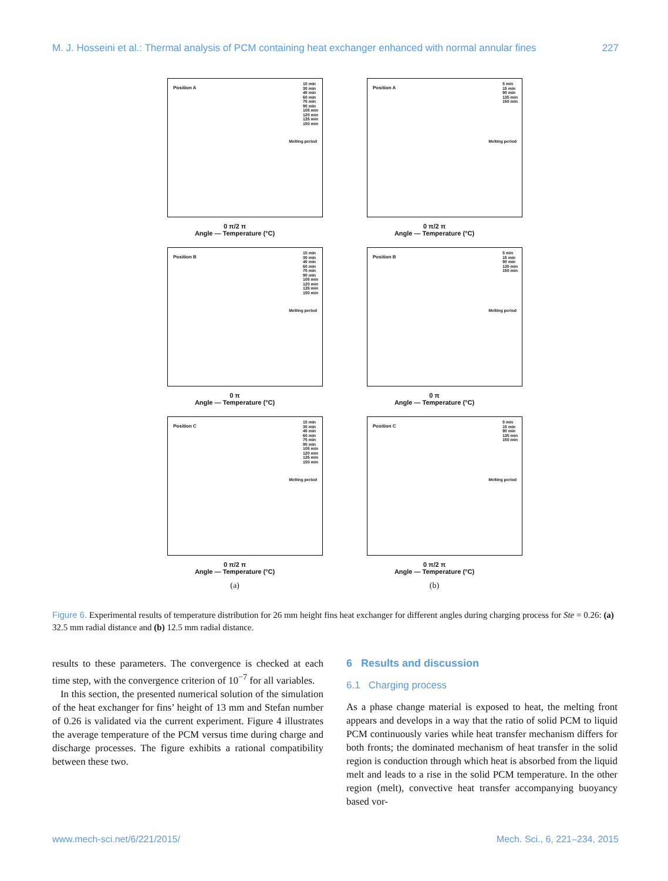M. J. Hosseini et al.: Thermal analysis of PCM containing heat exchanger enhanced with normal annular fines 227
Position A
15 min
30 min
45 min
60 min
75 min
90 min
105 min
120 min
135 min
150 min
Melting period
0 π/2 π
Angle — Temperature (°C)
Position A
5 min
15 min
90 min
135 min
150 min
Melting period
0 π/2 π
Angle — Temperature (°C)
Position B
15 min
30 min
45 min
60 min
75 min
90 min
105 min
120 min
135 min
150 min
Melting period
0 π
Angle — Temperature (°C)
Position B
5 min
15 min
90 min
135 min
150 min
Melting period
0 π
Angle — Temperature (°C)
Position C
15 min
30 min
45 min
60 min
75 min
90 min
105 min
120 min
135 min
150 min
Melting period
0 π/2 π
Angle — Temperature (°C)
Position C
5 min
15 min
90 min
135 min
150 min
Melting period
0 π/2 π
Angle — Temperature (°C)
(a)
(b)
Figure 6. Experimental results of temperature distribution for 26 mm height fins heat exchanger for different angles during charging process for Ste = 0.26: (a) 32.5 mm radial distance and (b) 12.5 mm radial distance.
results to these parameters. The convergence is checked at each time step, with the convergence criterion of 10<sup>−7</sup> for all variables.
In this section, the presented numerical solution of the simulation of the heat exchanger for fins’ height of 13 mm and Stefan number of 0.26 is validated via the current experiment. Figure 4 illustrates the average temperature of the PCM versus time during charge and discharge processes. The figure exhibits a rational compatibility between these two.
6 Results and discussion
6.1 Charging process
As a phase change material is exposed to heat, the melting front appears and develops in a way that the ratio of solid PCM to liquid PCM continuously varies while heat transfer mechanism differs for both fronts; the dominated mechanism of heat transfer in the solid region is conduction through which heat is absorbed from the liquid melt and leads to a rise in the solid PCM temperature. In the other region (melt), convective heat transfer accompanying buoyancy based vor-
www.mech-sci.net/6/221/2015/ Mech. Sci., 6, 221–234, 2015